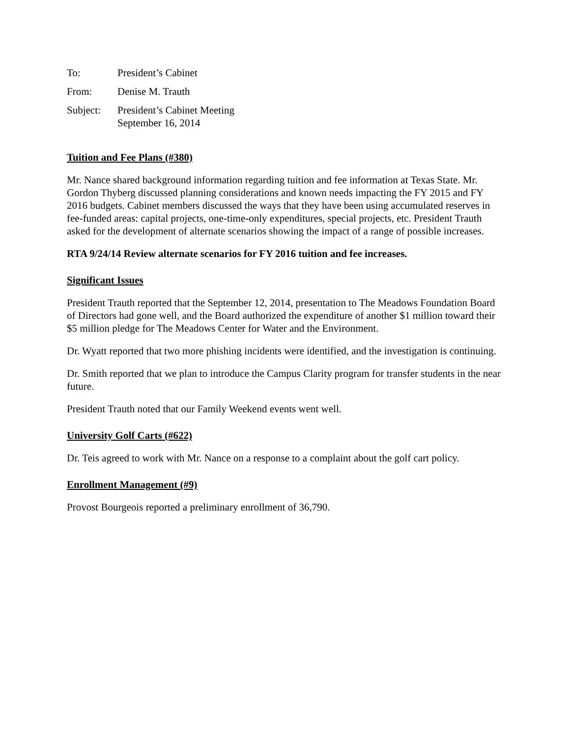To: President’s Cabinet
From: Denise M. Trauth
Subject: President’s Cabinet Meeting
September 16, 2014
Tuition and Fee Plans (#380)
Mr. Nance shared background information regarding tuition and fee information at Texas State. Mr. Gordon Thyberg discussed planning considerations and known needs impacting the FY 2015 and FY 2016 budgets. Cabinet members discussed the ways that they have been using accumulated reserves in fee-funded areas: capital projects, one-time-only expenditures, special projects, etc. President Trauth asked for the development of alternate scenarios showing the impact of a range of possible increases.
RTA 9/24/14 Review alternate scenarios for FY 2016 tuition and fee increases.
Significant Issues
President Trauth reported that the September 12, 2014, presentation to The Meadows Foundation Board of Directors had gone well, and the Board authorized the expenditure of another $1 million toward their $5 million pledge for The Meadows Center for Water and the Environment.
Dr. Wyatt reported that two more phishing incidents were identified, and the investigation is continuing.
Dr. Smith reported that we plan to introduce the Campus Clarity program for transfer students in the near future.
President Trauth noted that our Family Weekend events went well.
University Golf Carts (#622)
Dr. Teis agreed to work with Mr. Nance on a response to a complaint about the golf cart policy.
Enrollment Management (#9)
Provost Bourgeois reported a preliminary enrollment of 36,790.